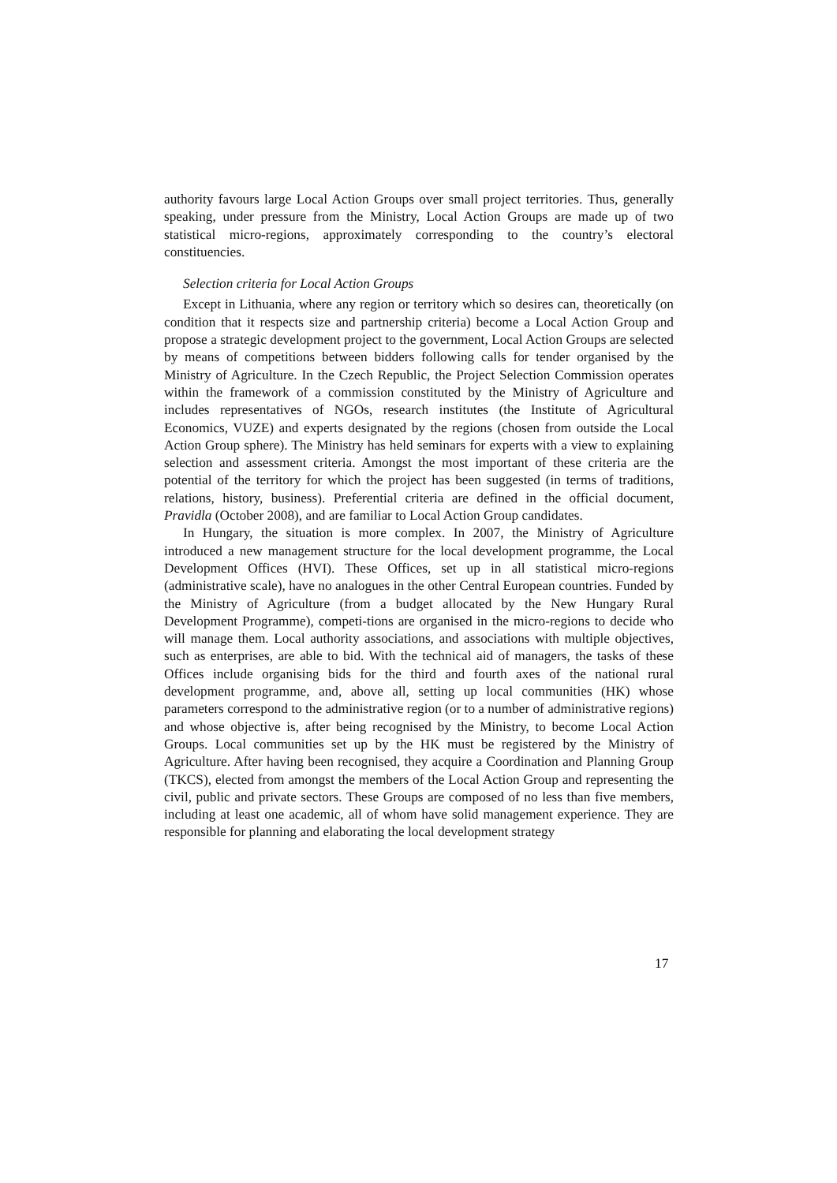authority favours large Local Action Groups over small project territories. Thus, generally speaking, under pressure from the Ministry, Local Action Groups are made up of two statistical micro-regions, approximately corresponding to the country’s electoral constituencies.
Selection criteria for Local Action Groups
Except in Lithuania, where any region or territory which so desires can, theoretically (on condition that it respects size and partnership criteria) become a Local Action Group and propose a strategic development project to the government, Local Action Groups are selected by means of competitions between bidders following calls for tender organised by the Ministry of Agriculture. In the Czech Republic, the Project Selection Commission operates within the framework of a commission constituted by the Ministry of Agriculture and includes representatives of NGOs, research institutes (the Institute of Agricultural Economics, VUZE) and experts designated by the regions (chosen from outside the Local Action Group sphere). The Ministry has held seminars for experts with a view to explaining selection and assessment criteria. Amongst the most important of these criteria are the potential of the territory for which the project has been suggested (in terms of traditions, relations, history, business). Preferential criteria are defined in the official document, Pravidla (October 2008), and are familiar to Local Action Group candidates.
In Hungary, the situation is more complex. In 2007, the Ministry of Agriculture introduced a new management structure for the local development programme, the Local Development Offices (HVI). These Offices, set up in all statistical micro-regions (administrative scale), have no analogues in the other Central European countries. Funded by the Ministry of Agriculture (from a budget allocated by the New Hungary Rural Development Programme), competi-tions are organised in the micro-regions to decide who will manage them. Local authority associations, and associations with multiple objectives, such as enterprises, are able to bid. With the technical aid of managers, the tasks of these Offices include organising bids for the third and fourth axes of the national rural development programme, and, above all, setting up local communities (HK) whose parameters correspond to the administrative region (or to a number of administrative regions) and whose objective is, after being recognised by the Ministry, to become Local Action Groups. Local communities set up by the HK must be registered by the Ministry of Agriculture. After having been recognised, they acquire a Coordination and Planning Group (TKCS), elected from amongst the members of the Local Action Group and representing the civil, public and private sectors. These Groups are composed of no less than five members, including at least one academic, all of whom have solid management experience. They are responsible for planning and elaborating the local development strategy
17